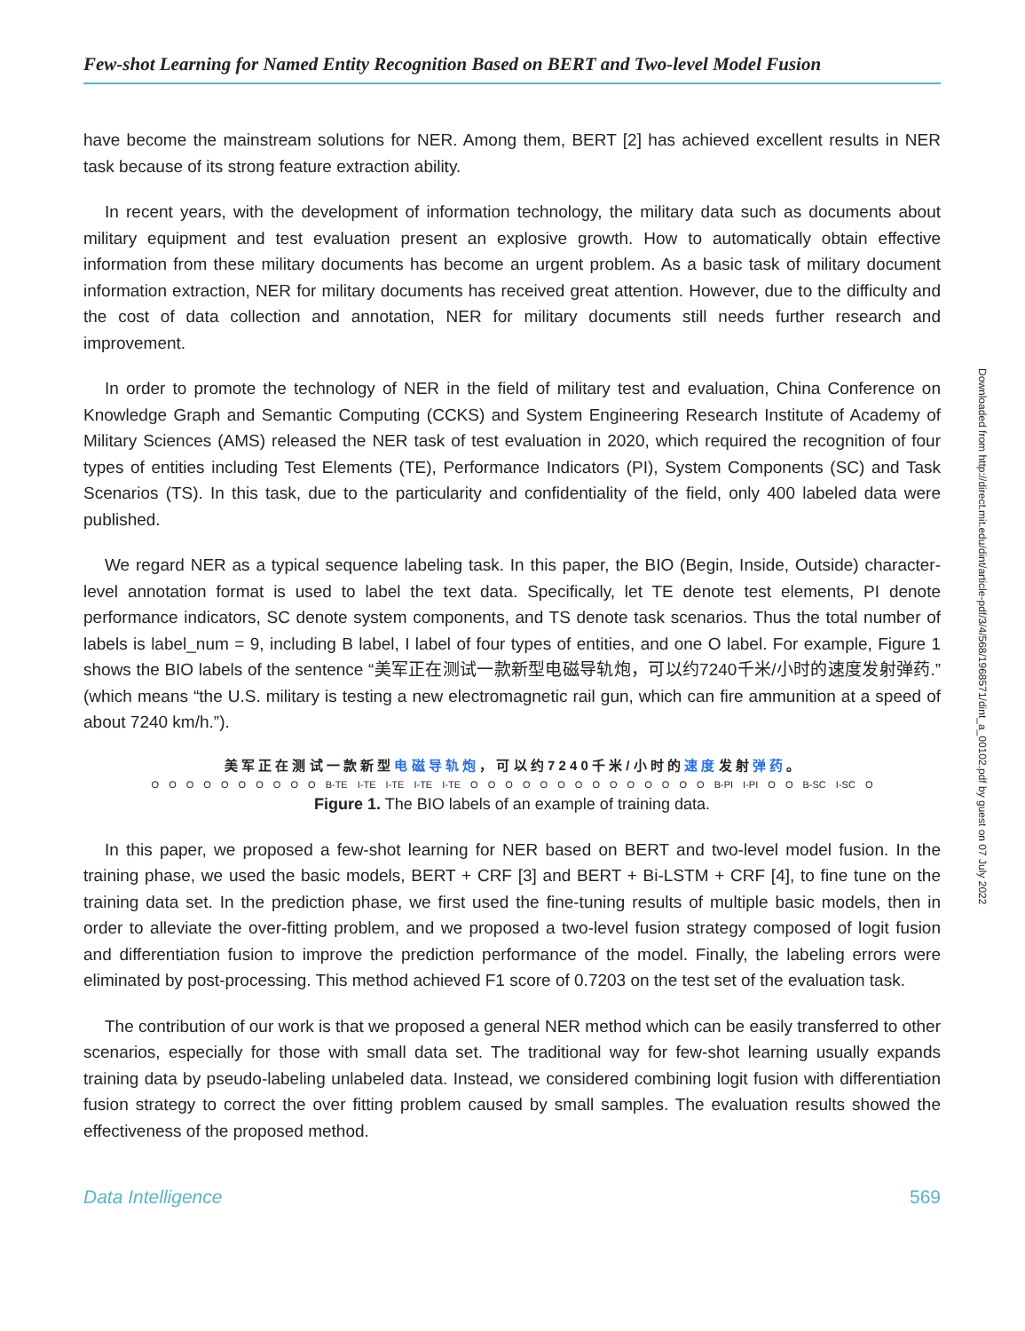Few-shot Learning for Named Entity Recognition Based on BERT and Two-level Model Fusion
have become the mainstream solutions for NER. Among them, BERT [2] has achieved excellent results in NER task because of its strong feature extraction ability.
In recent years, with the development of information technology, the military data such as documents about military equipment and test evaluation present an explosive growth. How to automatically obtain effective information from these military documents has become an urgent problem. As a basic task of military document information extraction, NER for military documents has received great attention. However, due to the difficulty and the cost of data collection and annotation, NER for military documents still needs further research and improvement.
In order to promote the technology of NER in the field of military test and evaluation, China Conference on Knowledge Graph and Semantic Computing (CCKS) and System Engineering Research Institute of Academy of Military Sciences (AMS) released the NER task of test evaluation in 2020, which required the recognition of four types of entities including Test Elements (TE), Performance Indicators (PI), System Components (SC) and Task Scenarios (TS). In this task, due to the particularity and confidentiality of the field, only 400 labeled data were published.
We regard NER as a typical sequence labeling task. In this paper, the BIO (Begin, Inside, Outside) character-level annotation format is used to label the text data. Specifically, let TE denote test elements, PI denote performance indicators, SC denote system components, and TS denote task scenarios. Thus the total number of labels is label_num = 9, including B label, I label of four types of entities, and one O label. For example, Figure 1 shows the BIO labels of the sentence “美军正在测试一款新型电磁导轨炮，可以约7240千米/小时的速度发射弹药.” (which means “the U.S. military is testing a new electromagnetic rail gun, which can fire ammunition at a speed of about 7240 km/h.”).
美 军 正 在 测 试 一 款 新 型 电 磁 导 轨 炮 ， 可 以 约 7 2 4 0 千 米 / 小 时 的 速 度 发 射 弹 药 。
O O O O O O O O O O B-TE I-TE I-TE I-TE I-TE O O O O O O O O O O O O O O B-PI I-PI O O B-SC I-SC O
Figure 1. The BIO labels of an example of training data.
In this paper, we proposed a few-shot learning for NER based on BERT and two-level model fusion. In the training phase, we used the basic models, BERT + CRF [3] and BERT + Bi-LSTM + CRF [4], to fine tune on the training data set. In the prediction phase, we first used the fine-tuning results of multiple basic models, then in order to alleviate the over-fitting problem, and we proposed a two-level fusion strategy composed of logit fusion and differentiation fusion to improve the prediction performance of the model. Finally, the labeling errors were eliminated by post-processing. This method achieved F1 score of 0.7203 on the test set of the evaluation task.
The contribution of our work is that we proposed a general NER method which can be easily transferred to other scenarios, especially for those with small data set. The traditional way for few-shot learning usually expands training data by pseudo-labeling unlabeled data. Instead, we considered combining logit fusion with differentiation fusion strategy to correct the over fitting problem caused by small samples. The evaluation results showed the effectiveness of the proposed method.
Data Intelligence 569
Downloaded from http://direct.mit.edu/dint/article-pdf/3/4/568/1968571/dint_a_00102.pdf by guest on 07 July 2022